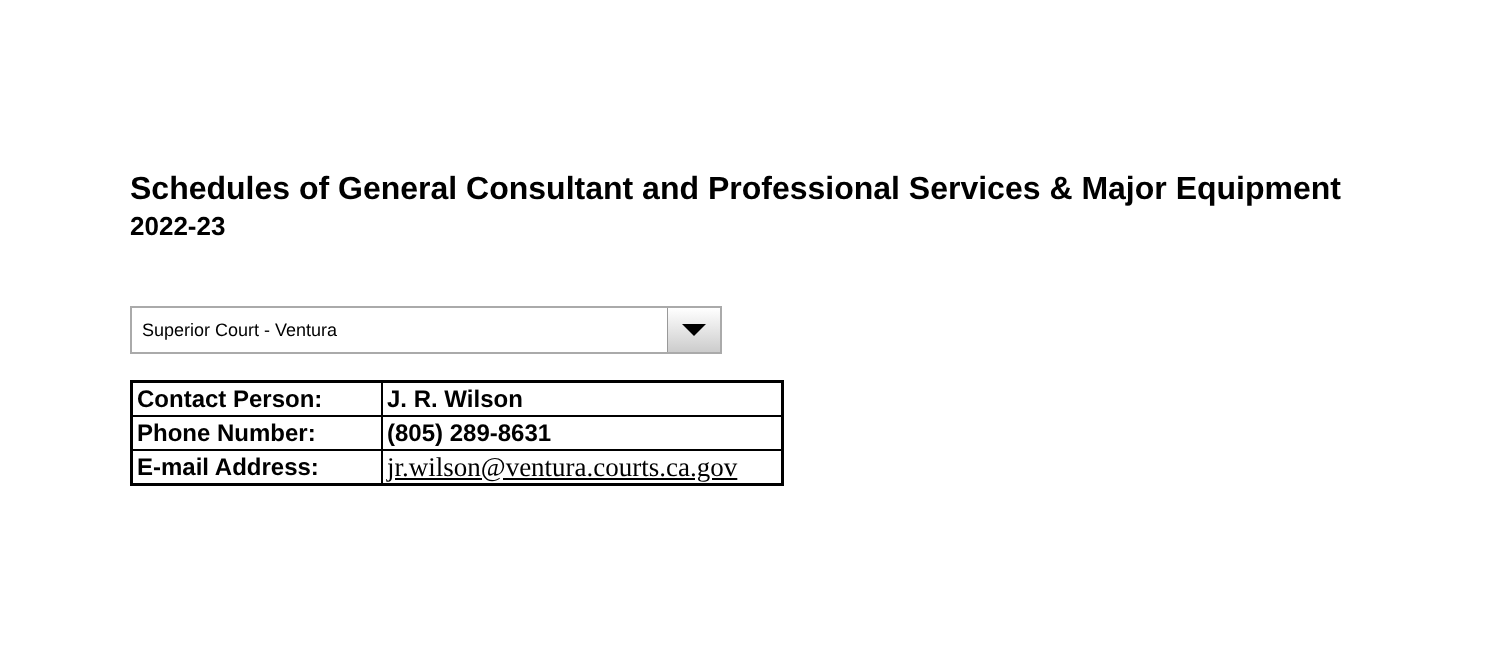Schedules of General Consultant and Professional Services & Major Equipment
2022-23
Superior Court - Ventura
| Contact Person: | J. R. Wilson |
| Phone Number: | (805) 289-8631 |
| E-mail Address: | jr.wilson@ventura.courts.ca.gov |